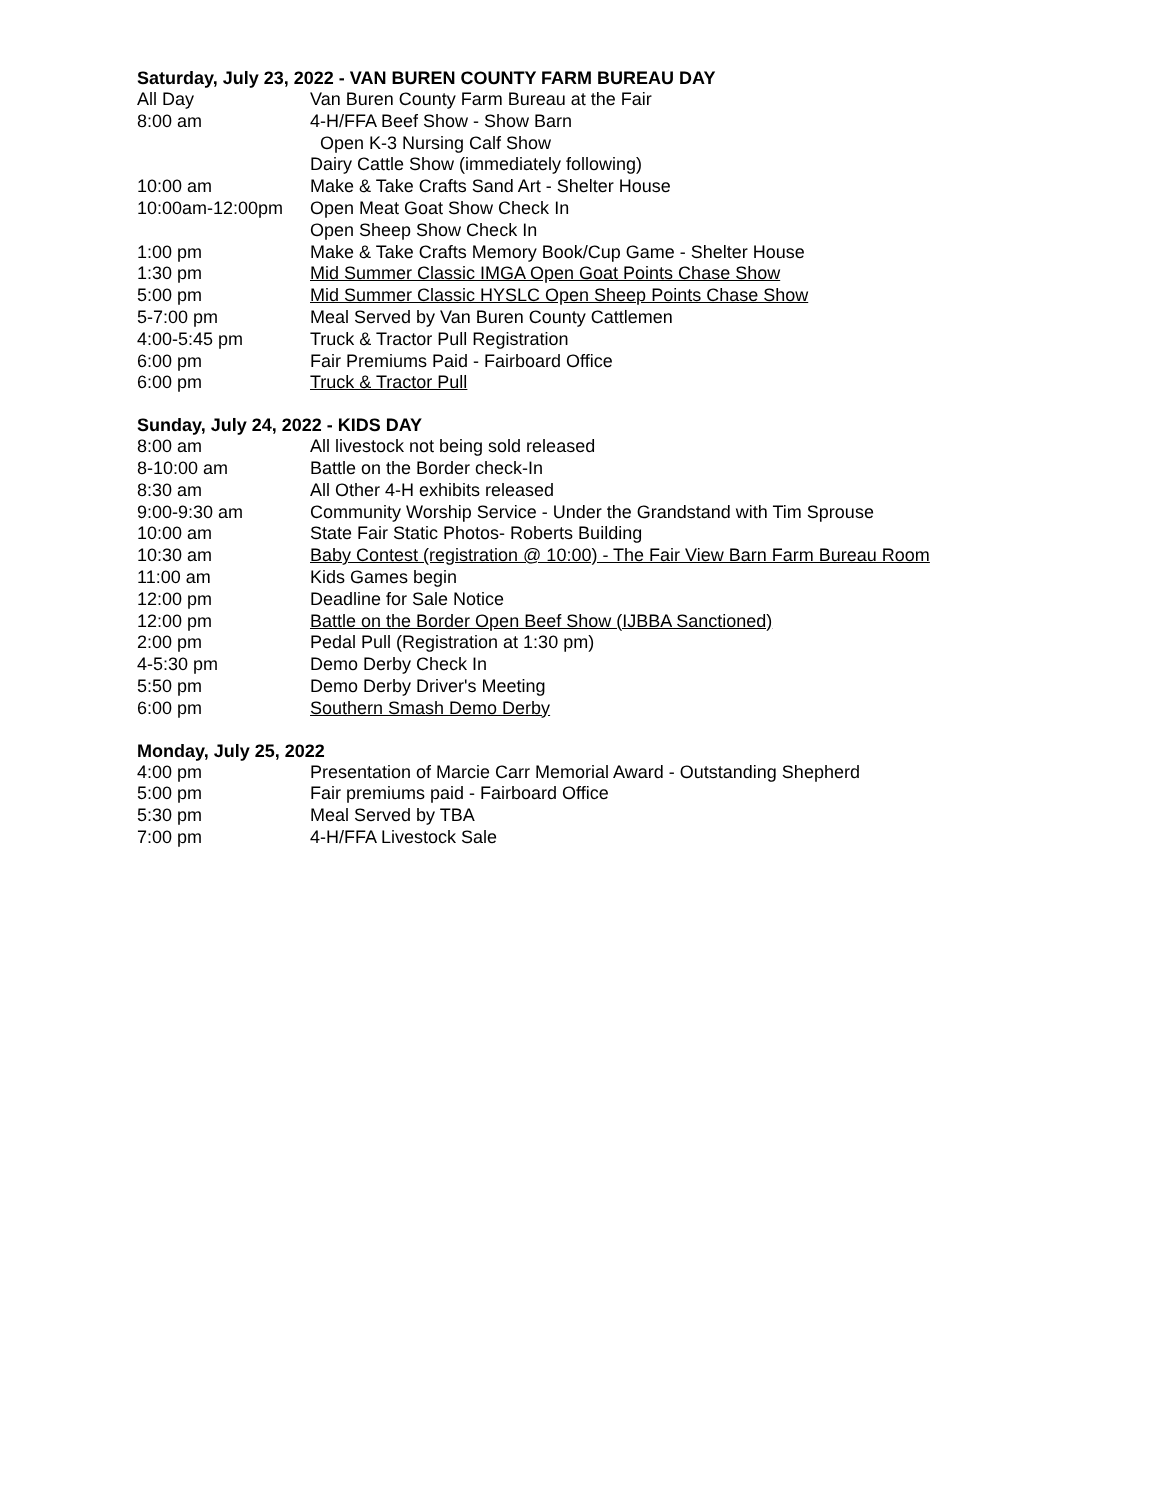Saturday, July 23, 2022 - VAN BUREN COUNTY FARM BUREAU DAY
All Day Van Buren County Farm Bureau at the Fair
8:00 am 4-H/FFA Beef Show - Show Barn
Open K-3 Nursing Calf Show
Dairy Cattle Show (immediately following)
10:00 am Make & Take Crafts Sand Art - Shelter House
10:00am-12:00pm Open Meat Goat Show Check In
Open Sheep Show Check In
1:00 pm Make & Take Crafts Memory Book/Cup Game - Shelter House
1:30 pm Mid Summer Classic IMGA Open Goat Points Chase Show
5:00 pm Mid Summer Classic HYSLC Open Sheep Points Chase Show
5-7:00 pm Meal Served by Van Buren County Cattlemen
4:00-5:45 pm Truck & Tractor Pull Registration
6:00 pm Fair Premiums Paid - Fairboard Office
6:00 pm Truck & Tractor Pull
Sunday, July 24, 2022 - KIDS DAY
8:00 am All livestock not being sold released
8-10:00 am Battle on the Border check-In
8:30 am All Other 4-H exhibits released
9:00-9:30 am Community Worship Service - Under the Grandstand with Tim Sprouse
10:00 am State Fair Static Photos- Roberts Building
10:30 am Baby Contest (registration @ 10:00) - The Fair View Barn Farm Bureau Room
11:00 am Kids Games begin
12:00 pm Deadline for Sale Notice
12:00 pm Battle on the Border Open Beef Show (IJBBA Sanctioned)
2:00 pm Pedal Pull (Registration at 1:30 pm)
4-5:30 pm Demo Derby Check In
5:50 pm Demo Derby Driver's Meeting
6:00 pm Southern Smash Demo Derby
Monday, July 25, 2022
4:00 pm Presentation of Marcie Carr Memorial Award - Outstanding Shepherd
5:00 pm Fair premiums paid - Fairboard Office
5:30 pm Meal Served by TBA
7:00 pm 4-H/FFA Livestock Sale